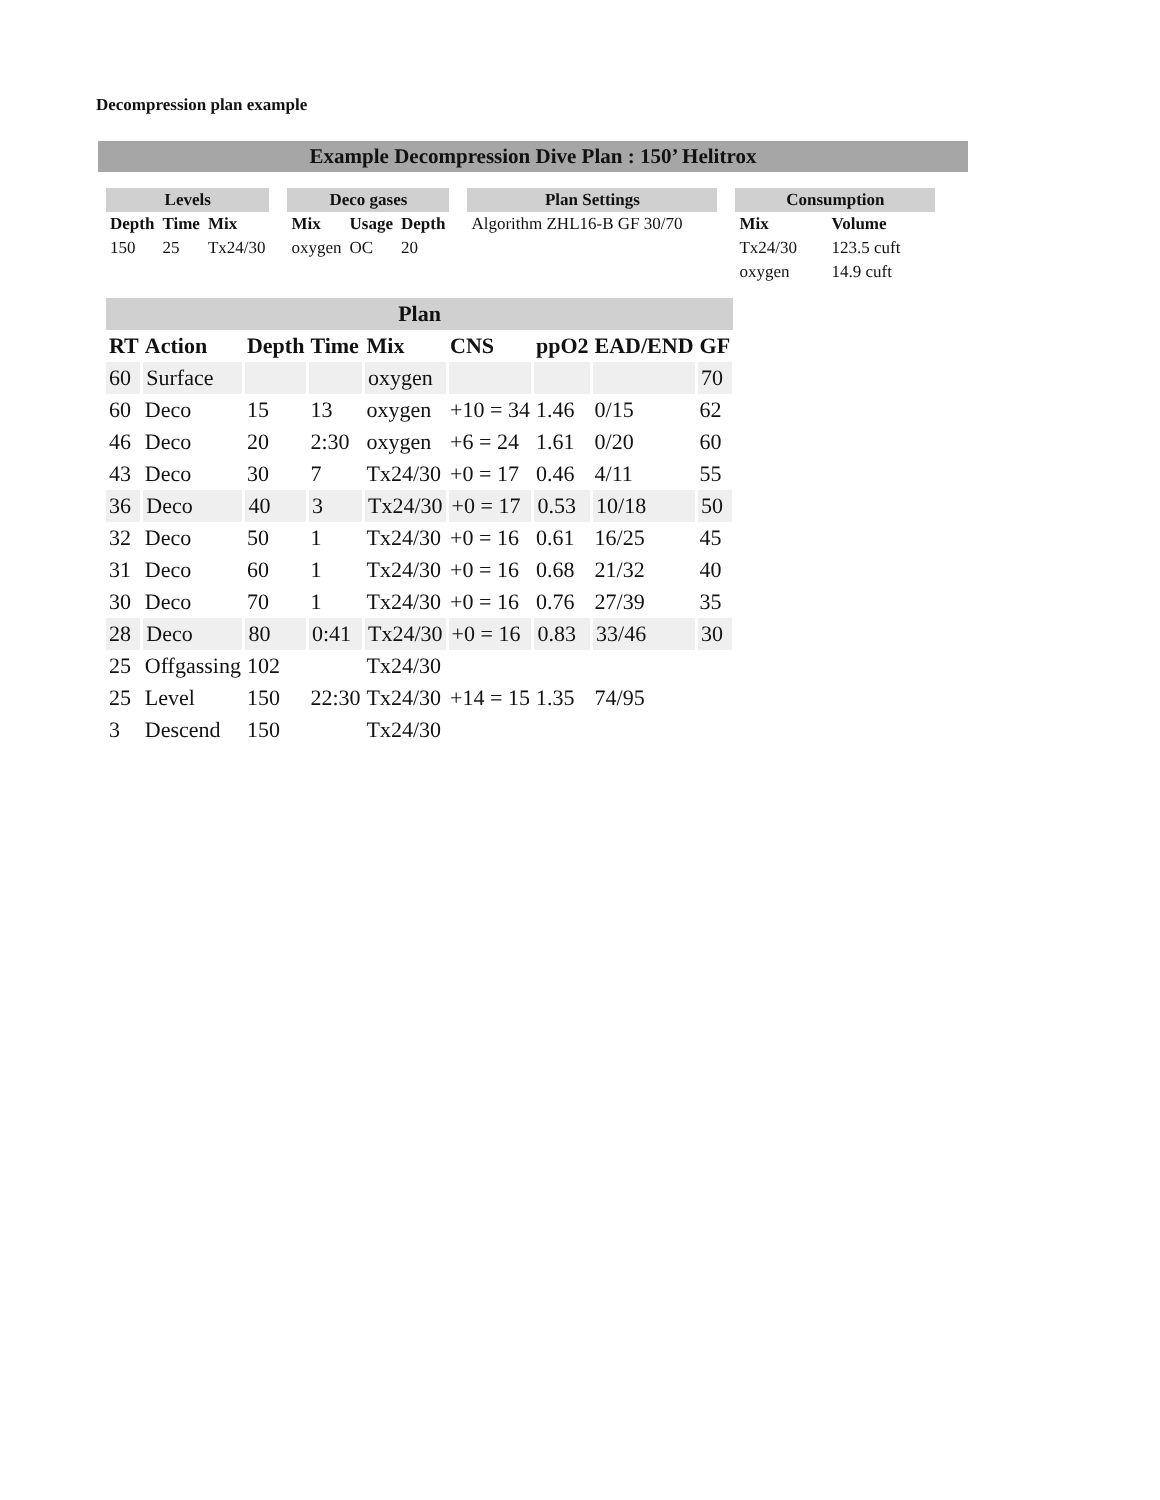Decompression plan example
Example Decompression Dive Plan : 150’ Helitrox
| Levels | | |
| --- | --- | --- |
| Depth | Time | Mix |
| 150 | 25 | Tx24/30 |
| Deco gases | | |
| --- | --- | --- |
| Mix | Usage | Depth |
| oxygen | OC | 20 |
| Plan Settings |
| --- |
| Algorithm ZHL16-B GF 30/70 |
| Consumption | |
| --- | --- |
| Mix | Volume |
| Tx24/30 | 123.5 cuft |
| oxygen | 14.9 cuft |
| Plan | | | | | | | | |
| --- | --- | --- | --- | --- | --- | --- | --- | --- |
| RT | Action | Depth | Time | Mix | CNS | ppO2 | EAD/END | GF |
| 60 | Surface | | | oxygen | | | | 70 |
| 60 | Deco | 15 | 13 | oxygen | +10 = 34 | 1.46 | 0/15 | 62 |
| 46 | Deco | 20 | 2:30 | oxygen | +6 = 24 | 1.61 | 0/20 | 60 |
| 43 | Deco | 30 | 7 | Tx24/30 | +0 = 17 | 0.46 | 4/11 | 55 |
| 36 | Deco | 40 | 3 | Tx24/30 | +0 = 17 | 0.53 | 10/18 | 50 |
| 32 | Deco | 50 | 1 | Tx24/30 | +0 = 16 | 0.61 | 16/25 | 45 |
| 31 | Deco | 60 | 1 | Tx24/30 | +0 = 16 | 0.68 | 21/32 | 40 |
| 30 | Deco | 70 | 1 | Tx24/30 | +0 = 16 | 0.76 | 27/39 | 35 |
| 28 | Deco | 80 | 0:41 | Tx24/30 | +0 = 16 | 0.83 | 33/46 | 30 |
| 25 | Offgassing | 102 | | Tx24/30 | | | | |
| 25 | Level | 150 | 22:30 | Tx24/30 | +14 = 15 | 1.35 | 74/95 | |
| 3 | Descend | 150 | | Tx24/30 | | | | |